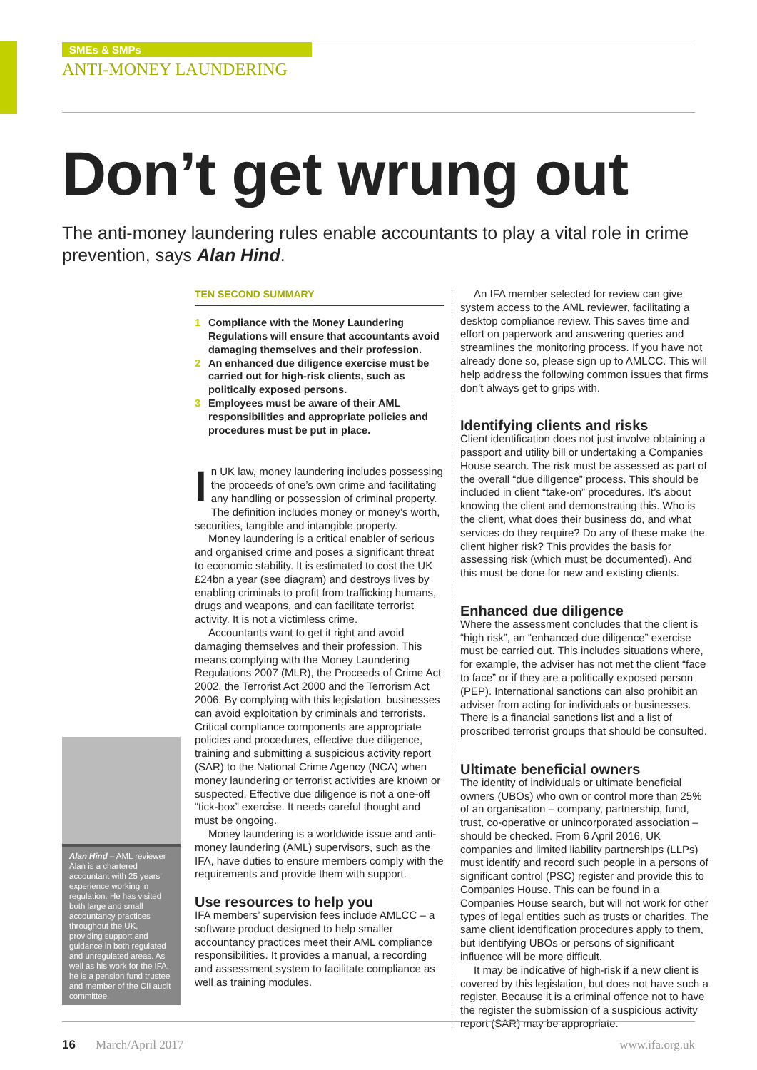SMEs & SMPs
ANTI-MONEY LAUNDERING
Don’t get wrung out
The anti-money laundering rules enable accountants to play a vital role in crime prevention, says Alan Hind.
Alan Hind – AML reviewer Alan is a chartered accountant with 25 years’ experience working in regulation. He has visited both large and small accountancy practices throughout the UK, providing support and guidance in both regulated and unregulated areas. As well as his work for the IFA, he is a pension fund trustee and member of the CII audit committee.
TEN SECOND SUMMARY
1 Compliance with the Money Laundering Regulations will ensure that accountants avoid damaging themselves and their profession.
2 An enhanced due diligence exercise must be carried out for high-risk clients, such as politically exposed persons.
3 Employees must be aware of their AML responsibilities and appropriate policies and procedures must be put in place.
In UK law, money laundering includes possessing the proceeds of one’s own crime and facilitating any handling or possession of criminal property. The definition includes money or money’s worth, securities, tangible and intangible property.
Money laundering is a critical enabler of serious and organised crime and poses a significant threat to economic stability. It is estimated to cost the UK £24bn a year (see diagram) and destroys lives by enabling criminals to profit from trafficking humans, drugs and weapons, and can facilitate terrorist activity. It is not a victimless crime.
Accountants want to get it right and avoid damaging themselves and their profession. This means complying with the Money Laundering Regulations 2007 (MLR), the Proceeds of Crime Act 2002, the Terrorist Act 2000 and the Terrorism Act 2006. By complying with this legislation, businesses can avoid exploitation by criminals and terrorists. Critical compliance components are appropriate policies and procedures, effective due diligence, training and submitting a suspicious activity report (SAR) to the National Crime Agency (NCA) when money laundering or terrorist activities are known or suspected. Effective due diligence is not a one-off “tick-box” exercise. It needs careful thought and must be ongoing.
Money laundering is a worldwide issue and anti-money laundering (AML) supervisors, such as the IFA, have duties to ensure members comply with the requirements and provide them with support.
Use resources to help you
IFA members’ supervision fees include AMLCC – a software product designed to help smaller accountancy practices meet their AML compliance responsibilities. It provides a manual, a recording and assessment system to facilitate compliance as well as training modules.
An IFA member selected for review can give system access to the AML reviewer, facilitating a desktop compliance review. This saves time and effort on paperwork and answering queries and streamlines the monitoring process. If you have not already done so, please sign up to AMLCC. This will help address the following common issues that firms don’t always get to grips with.
Identifying clients and risks
Client identification does not just involve obtaining a passport and utility bill or undertaking a Companies House search. The risk must be assessed as part of the overall “due diligence” process. This should be included in client “take-on” procedures. It’s about knowing the client and demonstrating this. Who is the client, what does their business do, and what services do they require? Do any of these make the client higher risk? This provides the basis for assessing risk (which must be documented). And this must be done for new and existing clients.
Enhanced due diligence
Where the assessment concludes that the client is “high risk”, an “enhanced due diligence” exercise must be carried out. This includes situations where, for example, the adviser has not met the client “face to face” or if they are a politically exposed person (PEP). International sanctions can also prohibit an adviser from acting for individuals or businesses. There is a financial sanctions list and a list of proscribed terrorist groups that should be consulted.
Ultimate beneficial owners
The identity of individuals or ultimate beneficial owners (UBOs) who own or control more than 25% of an organisation – company, partnership, fund, trust, co-operative or unincorporated association – should be checked. From 6 April 2016, UK companies and limited liability partnerships (LLPs) must identify and record such people in a persons of significant control (PSC) register and provide this to Companies House. This can be found in a Companies House search, but will not work for other types of legal entities such as trusts or charities. The same client identification procedures apply to them, but identifying UBOs or persons of significant influence will be more difficult.
It may be indicative of high-risk if a new client is covered by this legislation, but does not have such a register. Because it is a criminal offence not to have the register the submission of a suspicious activity report (SAR) may be appropriate.
16 March/April 2017 www.ifa.org.uk